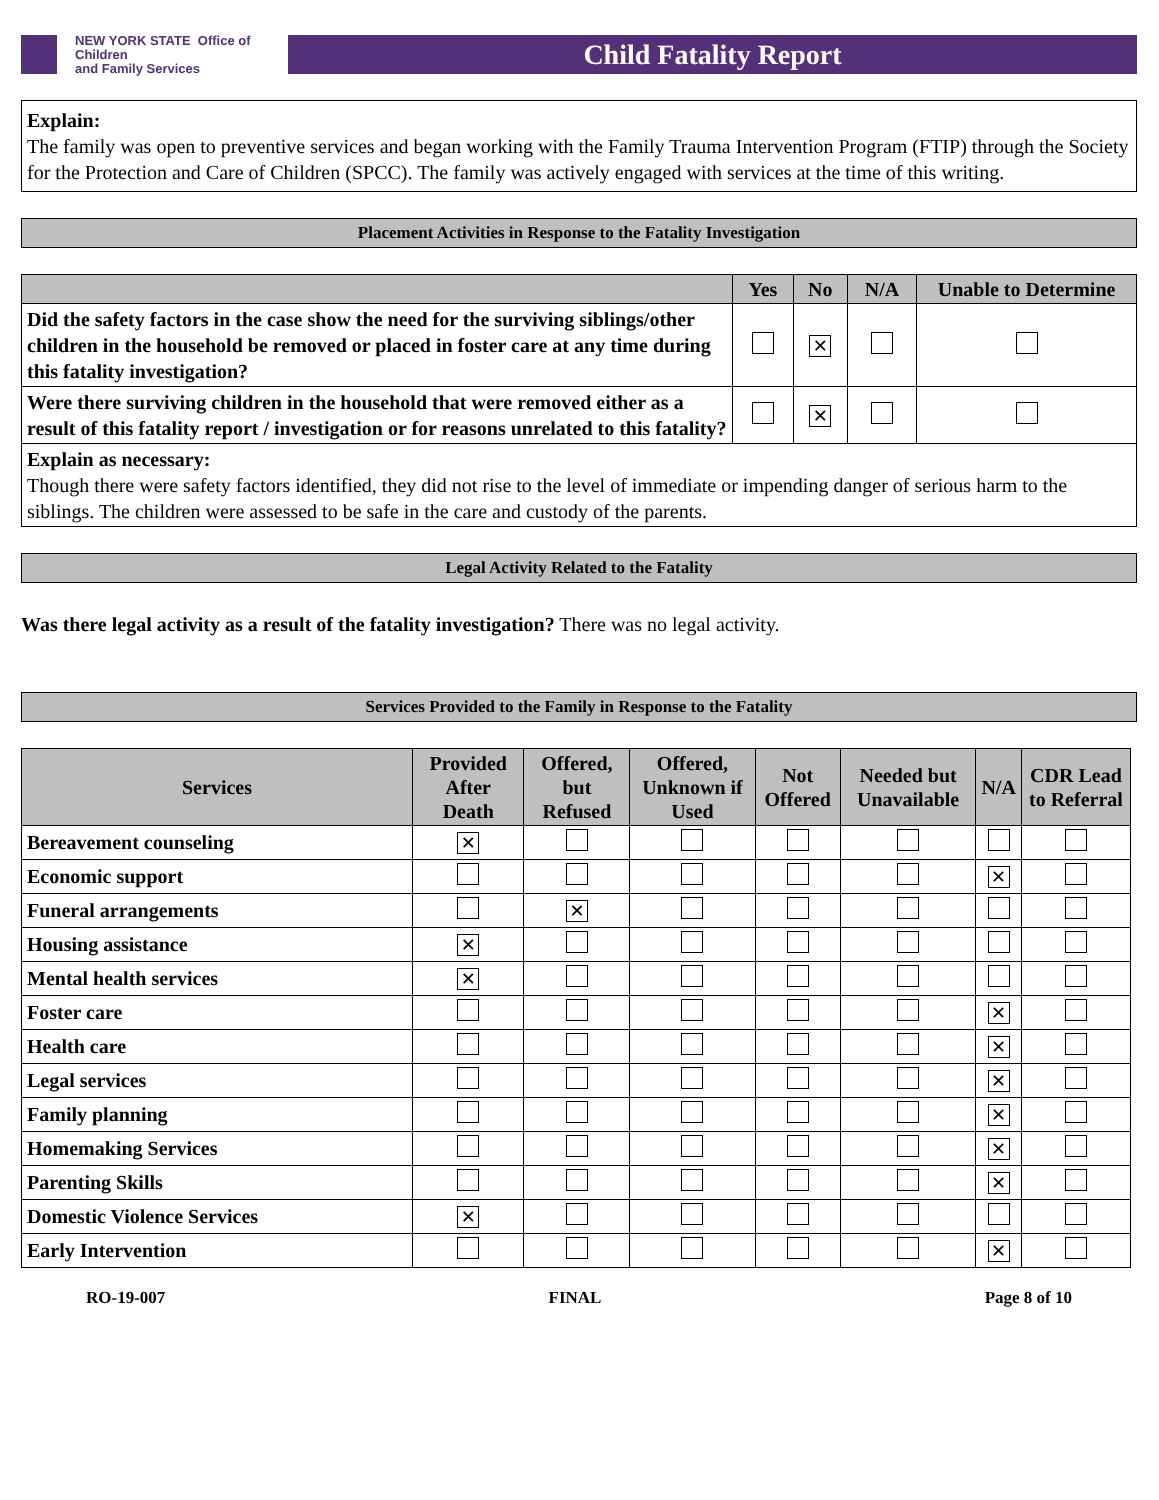NEW YORK STATE Office of Children
and Family Services
Child Fatality Report
Explain:
The family was open to preventive services and began working with the Family Trauma Intervention Program (FTIP) through the Society for the Protection and Care of Children (SPCC). The family was actively engaged with services at the time of this writing.
Placement Activities in Response to the Fatality Investigation
| | Yes | No | N/A | Unable to Determine |
| --- | --- | --- | --- | --- |
| Did the safety factors in the case show the need for the surviving siblings/other children in the household be removed or placed in foster care at any time during this fatality investigation? | | ✕ | | |
| Were there surviving children in the household that were removed either as a result of this fatality report / investigation or for reasons unrelated to this fatality? | | ✕ | | |
| Explain as necessary: Though there were safety factors identified, they did not rise to the level of immediate or impending danger of serious harm to the siblings. The children were assessed to be safe in the care and custody of the parents. | | | | |
Legal Activity Related to the Fatality
Was there legal activity as a result of the fatality investigation? There was no legal activity.
Services Provided to the Family in Response to the Fatality
| Services | Provided After Death | Offered, but Refused | Offered, Unknown if Used | Not Offered | Needed but Unavailable | N/A | CDR Lead to Referral |
| --- | --- | --- | --- | --- | --- | --- | --- |
| Bereavement counseling | ✕ | | | | | | |
| Economic support | | | | | | ✕ | |
| Funeral arrangements | | ✕ | | | | | |
| Housing assistance | ✕ | | | | | | |
| Mental health services | ✕ | | | | | | |
| Foster care | | | | | | ✕ | |
| Health care | | | | | | ✕ | |
| Legal services | | | | | | ✕ | |
| Family planning | | | | | | ✕ | |
| Homemaking Services | | | | | | ✕ | |
| Parenting Skills | | | | | | ✕ | |
| Domestic Violence Services | ✕ | | | | | | |
| Early Intervention | | | | | | ✕ | |
RO-19-007 FINAL Page 8 of 10